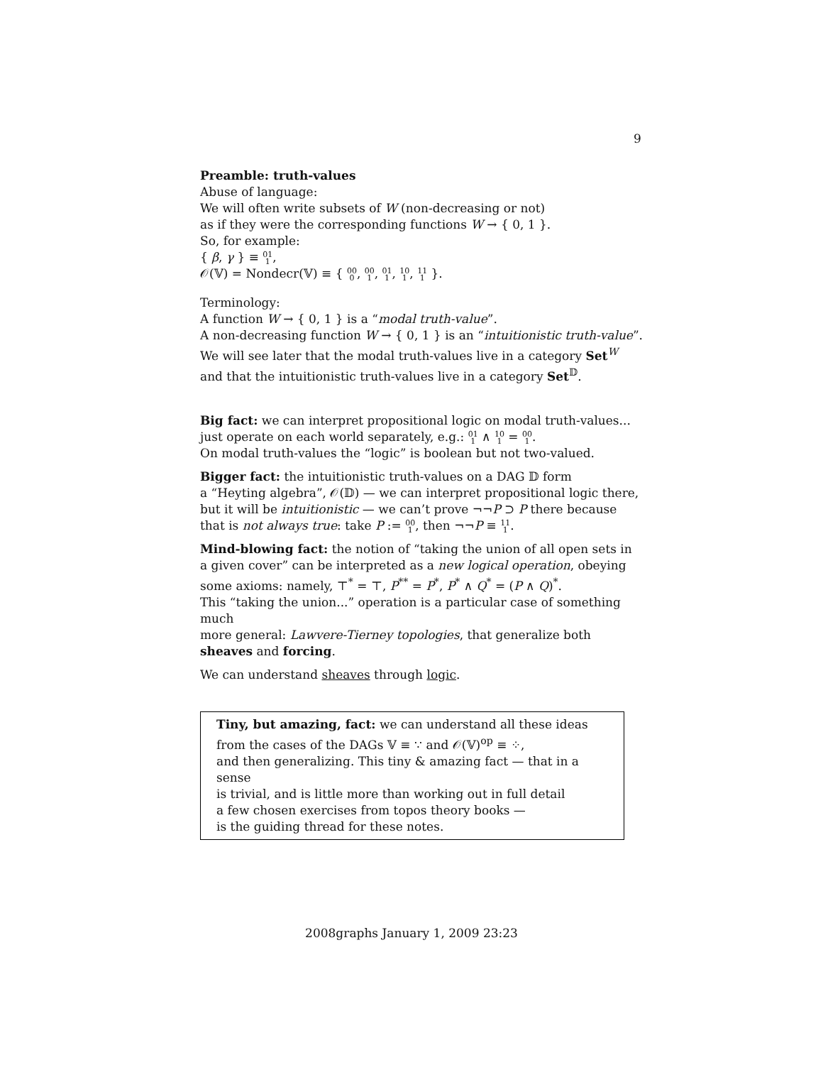9
Preamble: truth-values
Abuse of language:
We will often write subsets of W (non-decreasing or not)
as if they were the corresponding functions W → { 0, 1 }.
So, for example:
{ β, γ } ≡ 01
1,
𝒪(𝕍) = Nondecr(𝕍) ≡ { 00
0, 00
1, 01
1, 10
1, 11
1 }.
Terminology:
A function W → { 0, 1 } is a “modal truth-value”.
A non-decreasing function W → { 0, 1 } is an “intuitionistic truth-value”.
We will see later that the modal truth-values live in a category Set<sup>W</sup>
and that the intuitionistic truth-values live in a category Set<sup>𝔻</sup>.
Big fact: we can interpret propositional logic on modal truth-values...
just operate on each world separately, e.g.: 01
1 ∧ 10
1 = 00
1.
On modal truth-values the “logic” is boolean but not two-valued.
Bigger fact: the intuitionistic truth-values on a DAG 𝔻 form
a “Heyting algebra”, 𝒪(𝔻) — we can interpret propositional logic there,
but it will be intuitionistic — we can’t prove ¬¬P ⊃ P there because
that is not always true: take P := 00
1, then ¬¬P ≡ 11
1.
Mind-blowing fact: the notion of “taking the union of all open sets in
a given cover” can be interpreted as a new logical operation, obeying
some axioms: namely, ⊤<sup>*</sup> = ⊤, P<sup>**</sup> = P<sup>*</sup>, P<sup>*</sup> ∧ Q<sup>*</sup> = (P ∧ Q)<sup>*</sup>.
This “taking the union...” operation is a particular case of something much
more general: Lawvere-Tierney topologies, that generalize both
sheaves and forcing.
We can understand sheaves through logic.
Tiny, but amazing, fact: we can understand all these ideas
from the cases of the DAGs 𝕍 ≡ ∵ and 𝒪(𝕍)<sup>op</sup> ≡ ⁘,
and then generalizing. This tiny & amazing fact — that in a sense
is trivial, and is little more than working out in full detail
a few chosen exercises from topos theory books —
is the guiding thread for these notes.
2008graphs January 1, 2009 23:23